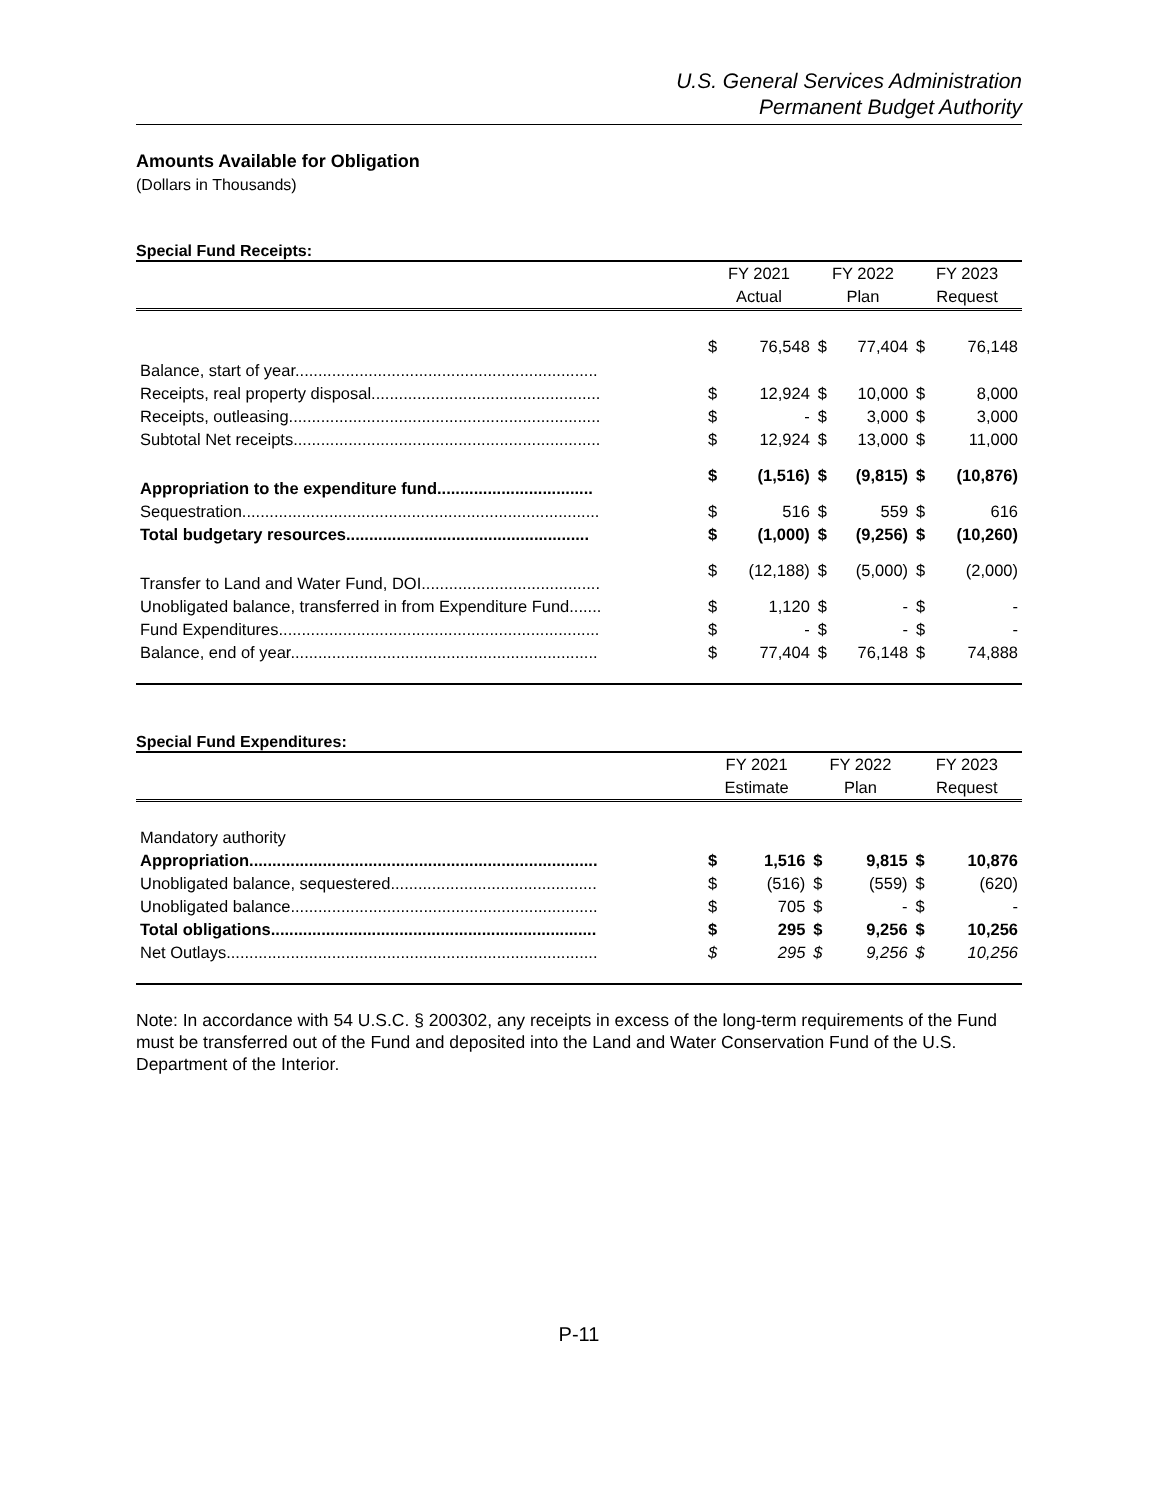U.S. General Services Administration
Permanent Budget Authority
Amounts Available for Obligation
(Dollars in Thousands)
Special Fund Receipts:
| | FY 2021 | | FY 2022 | | FY 2023 | |
| --- | --- | --- | --- | --- | --- | --- |
| | Actual | | Plan | | Request | |
| Balance, start of year.................................................................. | $ | 76,548 | $ | 77,404 | $ | 76,148 |
| Receipts, real property disposal.................................................. | $ | 12,924 | $ | 10,000 | $ | 8,000 |
| Receipts, outleasing.................................................................... | $ | - | $ | 3,000 | $ | 3,000 |
| Subtotal Net receipts................................................................... | $ | 12,924 | $ | 13,000 | $ | 11,000 |
| Appropriation to the expenditure fund.................................. | $ | (1,516) | $ | (9,815) | $ | (10,876) |
| Sequestration.............................................................................. | $ | 516 | $ | 559 | $ | 616 |
| Total budgetary resources..................................................... | $ | (1,000) | $ | (9,256) | $ | (10,260) |
| Transfer to Land and Water Fund, DOI....................................... | $ | (12,188) | $ | (5,000) | $ | (2,000) |
| Unobligated balance, transferred in from Expenditure Fund....... | $ | 1,120 | $ | - | $ | - |
| Fund Expenditures...................................................................... | $ | - | $ | - | $ | - |
| Balance, end of year................................................................... | $ | 77,404 | $ | 76,148 | $ | 74,888 |
Special Fund Expenditures:
| | FY 2021 | | FY 2022 | | FY 2023 | |
| --- | --- | --- | --- | --- | --- | --- |
| | Estimate | | Plan | | Request | |
| Mandatory authority | | | | | | |
| Appropriation............................................................................ | $ | 1,516 | $ | 9,815 | $ | 10,876 |
| Unobligated balance, sequestered............................................. | $ | (516) | $ | (559) | $ | (620) |
| Unobligated balance................................................................... | $ | 705 | $ | - | $ | - |
| Total obligations....................................................................... | $ | 295 | $ | 9,256 | $ | 10,256 |
| Net Outlays................................................................................. | $ | 295 | $ | 9,256 | $ | 10,256 |
Note: In accordance with 54 U.S.C. § 200302, any receipts in excess of the long-term requirements of the Fund must be transferred out of the Fund and deposited into the Land and Water Conservation Fund of the U.S. Department of the Interior.
P-11